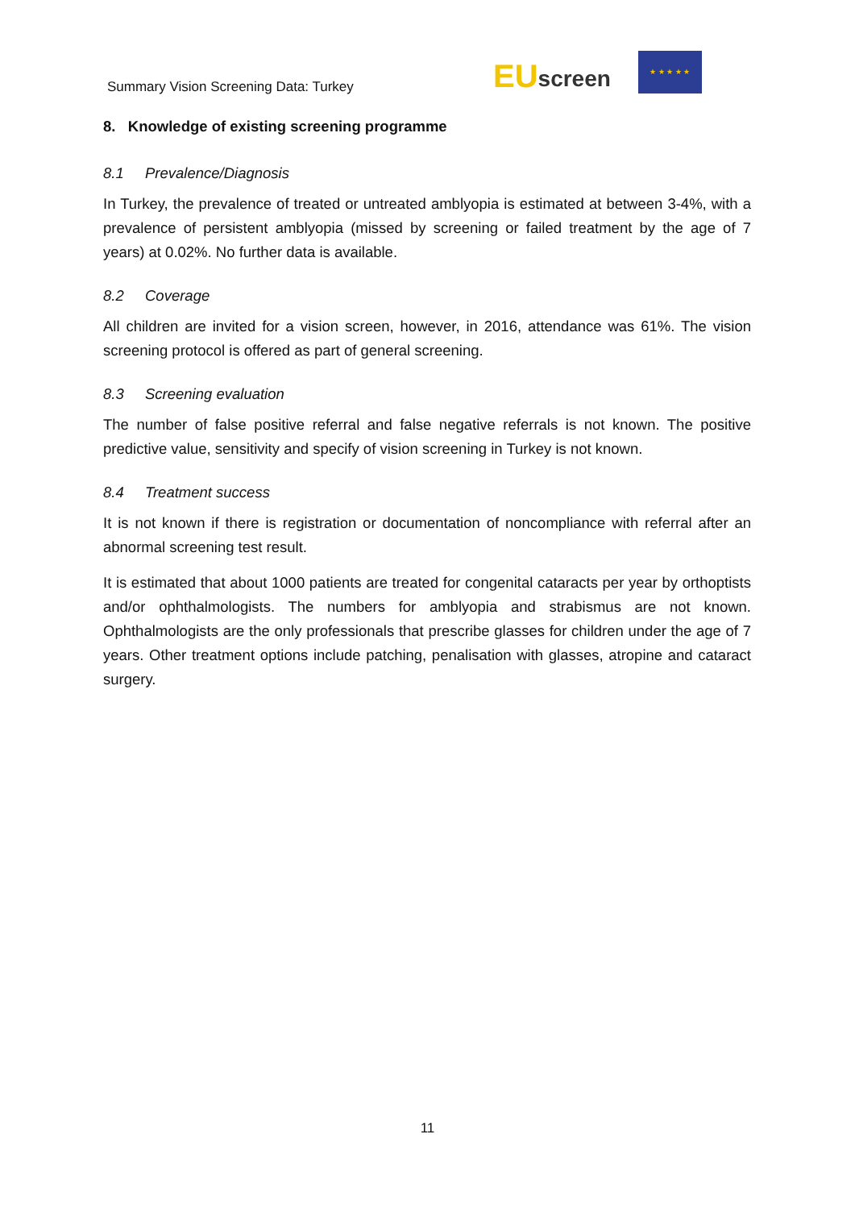Summary Vision Screening Data: Turkey
EU screen
★ ★ ★ ★ ★
8. Knowledge of existing screening programme
8.1 Prevalence/Diagnosis
In Turkey, the prevalence of treated or untreated amblyopia is estimated at between 3-4%, with a prevalence of persistent amblyopia (missed by screening or failed treatment by the age of 7 years) at 0.02%. No further data is available.
8.2 Coverage
All children are invited for a vision screen, however, in 2016, attendance was 61%. The vision screening protocol is offered as part of general screening.
8.3 Screening evaluation
The number of false positive referral and false negative referrals is not known. The positive predictive value, sensitivity and specify of vision screening in Turkey is not known.
8.4 Treatment success
It is not known if there is registration or documentation of noncompliance with referral after an abnormal screening test result.
It is estimated that about 1000 patients are treated for congenital cataracts per year by orthoptists and/or ophthalmologists. The numbers for amblyopia and strabismus are not known. Ophthalmologists are the only professionals that prescribe glasses for children under the age of 7 years. Other treatment options include patching, penalisation with glasses, atropine and cataract surgery.
11